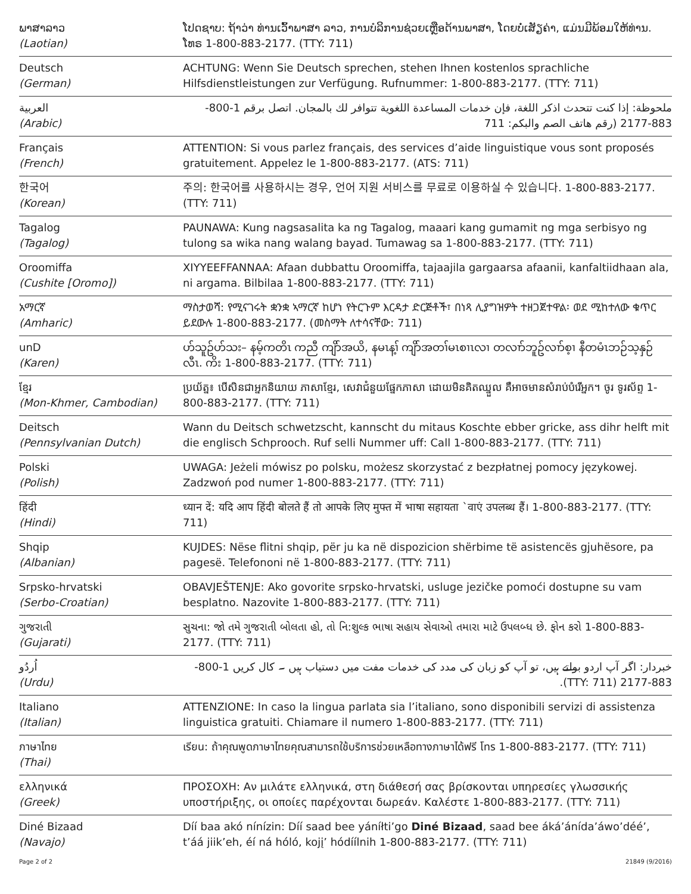| ພາສາລາວ (Laotian) | ໂປດຊາບ: ຖ້າວ່າ ທ່ານເວົ້າພາສາ ລາວ, ການບໍລິການຊ່ວຍເຫຼືອດ້ານພາສາ, ໂດຍບໍ່ເສັຽຄ່າ, ແມ່ນມີພ້ອມໃຫ້ທ່ານ. ໂທຣ 1-800-883-2177. (TTY: 711) |
| Deutsch (German) | ACHTUNG: Wenn Sie Deutsch sprechen, stehen Ihnen kostenlos sprachliche Hilfsdienstleistungen zur Verfügung. Rufnummer: 1-800-883-2177. (TTY: 711) |
| العربية (Arabic) | ملحوظة: إذا كنت تتحدث اذكر اللغة، فإن خدمات المساعدة اللغوية تتوافر لك بالمجان. اتصل برقم 1-800-883-2177 (رقم هاتف الصم والبكم: 711 |
| Français (French) | ATTENTION: Si vous parlez français, des services d’aide linguistique vous sont proposés gratuitement. Appelez le 1-800-883-2177. (ATS: 711) |
| 한국어 (Korean) | 주의: 한국어를 사용하시는 경우, 언어 지원 서비스를 무료로 이용하실 수 있습니다. 1-800-883-2177. (TTY: 711) |
| Tagalog (Tagalog) | PAUNAWA: Kung nagsasalita ka ng Tagalog, maaari kang gumamit ng mga serbisyo ng tulong sa wika nang walang bayad. Tumawag sa 1-800-883-2177. (TTY: 711) |
| Oroomiffa (Cushite [Oromo]) | XIYYEEFFANNAA: Afaan dubbattu Oroomiffa, tajaajila gargaarsa afaanii, kanfaltiidhaan ala, ni argama. Bilbilaa 1-800-883-2177. (TTY: 711) |
| አማርኛ (Amharic) | ማስታወሻ: የሚናገሩት ቋንቋ ኣማርኛ ከሆነ የትርጉም እርዳታ ድርጅቶች፣ በነጻ ሊያግዝዎት ተዘጋጀተዋል፡ ወደ ሚከተለው ቁጥር ይደውሉ 1-800-883-2177. (መስማት ለተሳናቸው: 711) |
| unD (Karen) | ဟ်သူဥ်ဟ်သး– နမ့်ကတိၤ ကညီ ကျိာ်အယိ, နမၤန့ၢ် ကျိာ်အတၢ်မၤစၢၤလၢ တလၢာ်ဘူဥ်လၢာ်စ့ၢ နီတမံၤဘဉ်သ့နှဉ်လီၤ. ကိး 1-800-883-2177. (TTY: 711) |
| ខ្មែរ (Mon-Khmer, Cambodian) | ប្រយ័ត្ន៖ បើសិនជាអ្នកនិយាយ ភាសាខ្មែរ, សេវាជំនួយផ្នែកភាសា ដោយមិនគិតឈ្នួល គឺអាចមានសំរាប់បំរើអ្នក។ ចូរ ទូរស័ព្ទ 1-800-883-2177. (TTY: 711) |
| Deitsch (Pennsylvanian Dutch) | Wann du Deitsch schwetzscht, kannscht du mitaus Koschte ebber gricke, ass dihr helft mit die englisch Schprooch. Ruf selli Nummer uff: Call 1-800-883-2177. (TTY: 711) |
| Polski (Polish) | UWAGA: Jeżeli mówisz po polsku, możesz skorzystać z bezpłatnej pomocy językowej. Zadzwoń pod numer 1-800-883-2177. (TTY: 711) |
| हिंदी (Hindi) | ध्यान दें: यदि आप हिंदी बोलते हैं तो आपके लिए मुफ्त में भाषा सहायता `वाएं उपलब्ध हैं। 1-800-883-2177. (TTY: 711) |
| Shqip (Albanian) | KUJDES: Nëse flitni shqip, për ju ka në dispozicion shërbime të asistencës gjuhësore, pa pagesë. Telefononi në 1-800-883-2177. (TTY: 711) |
| Srpsko-hrvatski (Serbo-Croatian) | OBAVJEŠTENJE: Ako govorite srpsko-hrvatski, usluge jezičke pomoći dostupne su vam besplatno. Nazovite 1-800-883-2177. (TTY: 711) |
| ગુજરાતી (Gujarati) | સુચના: જો તમે ગુજરાતી બોલતા હો, તો નિ:શુલ્ક ભાષા સહાય સેવાઓ તમારા માટે ઉપલબ્ધ છે. ફોન કરો 1-800-883-2177. (TTY: 711) |
| اُردُو (Urdu) | خبردار: اگر آپ اردو بولتے ہیں، تو آپ کو زبان کی مدد کی خدمات مفت میں دستیاب ہیں ۔ کال کریں 1-800-883-2177 (TTY: 711). |
| Italiano (Italian) | ATTENZIONE: In caso la lingua parlata sia l’italiano, sono disponibili servizi di assistenza linguistica gratuiti. Chiamare il numero 1-800-883-2177. (TTY: 711) |
| ภาษาไทย (Thai) | เรียน: ถ้าคุณพูดภาษาไทยคุณสามารถใช้บริการช่วยเหลือทางภาษาได้ฟรี โทร 1-800-883-2177. (TTY: 711) |
| ελληνικά (Greek) | ΠΡΟΣΟΧΗ: Αν μιλάτε ελληνικά, στη διάθεσή σας βρίσκονται υπηρεσίες γλωσσικής υποστήριξης, οι οποίες παρέχονται δωρεάν. Καλέστε 1-800-883-2177. (TTY: 711) |
| Diné Bizaad (Navajo) | Díí baa akó nínízin: Díí saad bee yáníłti’go Diné Bizaad , saad bee áká’ánída’áwo’déé’, t’áá jiik’eh, éí ná hóló, kojį’ hódíílnih 1-800-883-2177. (TTY: 711) |
Page 2 of 2 21849 (9/2016)